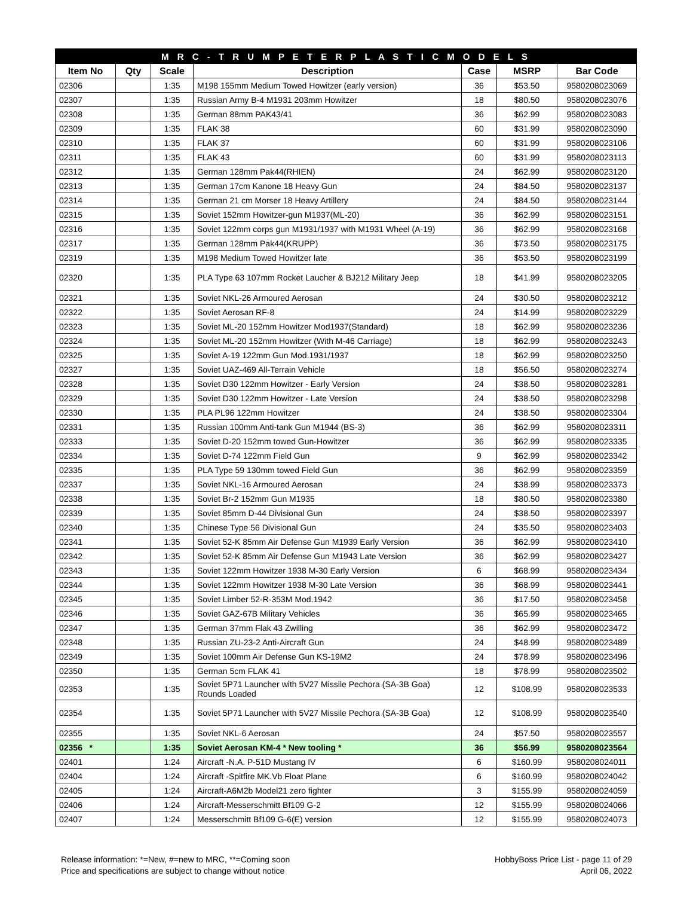| M R C - T R U M P E T E R P L A S T I C M O D E L S | | | | | | |
| Item No | Qty | Scale | Description | Case | MSRP | Bar Code |
| 02306 | | 1:35 | M198 155mm Medium Towed Howitzer (early version) | 36 | $53.50 | 9580208023069 |
| 02307 | | 1:35 | Russian Army B-4 M1931 203mm Howitzer | 18 | $80.50 | 9580208023076 |
| 02308 | | 1:35 | German 88mm PAK43/41 | 36 | $62.99 | 9580208023083 |
| 02309 | | 1:35 | FLAK 38 | 60 | $31.99 | 9580208023090 |
| 02310 | | 1:35 | FLAK 37 | 60 | $31.99 | 9580208023106 |
| 02311 | | 1:35 | FLAK 43 | 60 | $31.99 | 9580208023113 |
| 02312 | | 1:35 | German 128mm Pak44(RHIEN) | 24 | $62.99 | 9580208023120 |
| 02313 | | 1:35 | German 17cm Kanone 18 Heavy Gun | 24 | $84.50 | 9580208023137 |
| 02314 | | 1:35 | German 21 cm Morser 18 Heavy Artillery | 24 | $84.50 | 9580208023144 |
| 02315 | | 1:35 | Soviet 152mm Howitzer-gun M1937(ML-20) | 36 | $62.99 | 9580208023151 |
| 02316 | | 1:35 | Soviet 122mm corps gun M1931/1937 with M1931 Wheel (A-19) | 36 | $62.99 | 9580208023168 |
| 02317 | | 1:35 | German 128mm Pak44(KRUPP) | 36 | $73.50 | 9580208023175 |
| 02319 | | 1:35 | M198 Medium Towed Howitzer late | 36 | $53.50 | 9580208023199 |
| 02320 | | 1:35 | PLA Type 63 107mm Rocket Laucher & BJ212 Military Jeep | 18 | $41.99 | 9580208023205 |
| 02321 | | 1:35 | Soviet NKL-26 Armoured Aerosan | 24 | $30.50 | 9580208023212 |
| 02322 | | 1:35 | Soviet Aerosan RF-8 | 24 | $14.99 | 9580208023229 |
| 02323 | | 1:35 | Soviet ML-20 152mm Howitzer Mod1937(Standard) | 18 | $62.99 | 9580208023236 |
| 02324 | | 1:35 | Soviet ML-20 152mm Howitzer (With M-46 Carriage) | 18 | $62.99 | 9580208023243 |
| 02325 | | 1:35 | Soviet A-19 122mm Gun Mod.1931/1937 | 18 | $62.99 | 9580208023250 |
| 02327 | | 1:35 | Soviet UAZ-469 All-Terrain Vehicle | 18 | $56.50 | 9580208023274 |
| 02328 | | 1:35 | Soviet D30 122mm Howitzer - Early Version | 24 | $38.50 | 9580208023281 |
| 02329 | | 1:35 | Soviet D30 122mm Howitzer - Late Version | 24 | $38.50 | 9580208023298 |
| 02330 | | 1:35 | PLA PL96 122mm Howitzer | 24 | $38.50 | 9580208023304 |
| 02331 | | 1:35 | Russian 100mm Anti-tank Gun M1944 (BS-3) | 36 | $62.99 | 9580208023311 |
| 02333 | | 1:35 | Soviet D-20 152mm towed Gun-Howitzer | 36 | $62.99 | 9580208023335 |
| 02334 | | 1:35 | Soviet D-74 122mm Field Gun | 9 | $62.99 | 9580208023342 |
| 02335 | | 1:35 | PLA Type 59 130mm towed Field Gun | 36 | $62.99 | 9580208023359 |
| 02337 | | 1:35 | Soviet NKL-16 Armoured Aerosan | 24 | $38.99 | 9580208023373 |
| 02338 | | 1:35 | Soviet Br-2 152mm Gun M1935 | 18 | $80.50 | 9580208023380 |
| 02339 | | 1:35 | Soviet 85mm D-44 Divisional Gun | 24 | $38.50 | 9580208023397 |
| 02340 | | 1:35 | Chinese Type 56 Divisional Gun | 24 | $35.50 | 9580208023403 |
| 02341 | | 1:35 | Soviet 52-K 85mm Air Defense Gun M1939 Early Version | 36 | $62.99 | 9580208023410 |
| 02342 | | 1:35 | Soviet 52-K 85mm Air Defense Gun M1943 Late Version | 36 | $62.99 | 9580208023427 |
| 02343 | | 1:35 | Soviet 122mm Howitzer 1938 M-30 Early Version | 6 | $68.99 | 9580208023434 |
| 02344 | | 1:35 | Soviet 122mm Howitzer 1938 M-30 Late Version | 36 | $68.99 | 9580208023441 |
| 02345 | | 1:35 | Soviet Limber 52-R-353M Mod.1942 | 36 | $17.50 | 9580208023458 |
| 02346 | | 1:35 | Soviet GAZ-67B Military Vehicles | 36 | $65.99 | 9580208023465 |
| 02347 | | 1:35 | German 37mm Flak 43 Zwilling | 36 | $62.99 | 9580208023472 |
| 02348 | | 1:35 | Russian ZU-23-2 Anti-Aircraft Gun | 24 | $48.99 | 9580208023489 |
| 02349 | | 1:35 | Soviet 100mm Air Defense Gun KS-19M2 | 24 | $78.99 | 9580208023496 |
| 02350 | | 1:35 | German 5cm FLAK 41 | 18 | $78.99 | 9580208023502 |
| 02353 | | 1:35 | Soviet 5P71 Launcher with 5V27 Missile Pechora (SA-3B Goa) Rounds Loaded | 12 | $108.99 | 9580208023533 |
| 02354 | | 1:35 | Soviet 5P71 Launcher with 5V27 Missile Pechora (SA-3B Goa) | 12 | $108.99 | 9580208023540 |
| 02355 | | 1:35 | Soviet NKL-6 Aerosan | 24 | $57.50 | 9580208023557 |
| 02356 * | | 1:35 | Soviet Aerosan KM-4 * New tooling * | 36 | $56.99 | 9580208023564 |
| 02401 | | 1:24 | Aircraft -N.A. P-51D Mustang IV | 6 | $160.99 | 9580208024011 |
| 02404 | | 1:24 | Aircraft -Spitfire MK.Vb Float Plane | 6 | $160.99 | 9580208024042 |
| 02405 | | 1:24 | Aircraft-A6M2b Model21 zero fighter | 3 | $155.99 | 9580208024059 |
| 02406 | | 1:24 | Aircraft-Messerschmitt Bf109 G-2 | 12 | $155.99 | 9580208024066 |
| 02407 | | 1:24 | Messerschmitt Bf109 G-6(E) version | 12 | $155.99 | 9580208024073 |
Release information: *=New, #=new to MRC, **=Coming soon
Price and specifications are subject to change without notice
HobbyBoss Price List - page 11 of 29
April 06, 2022